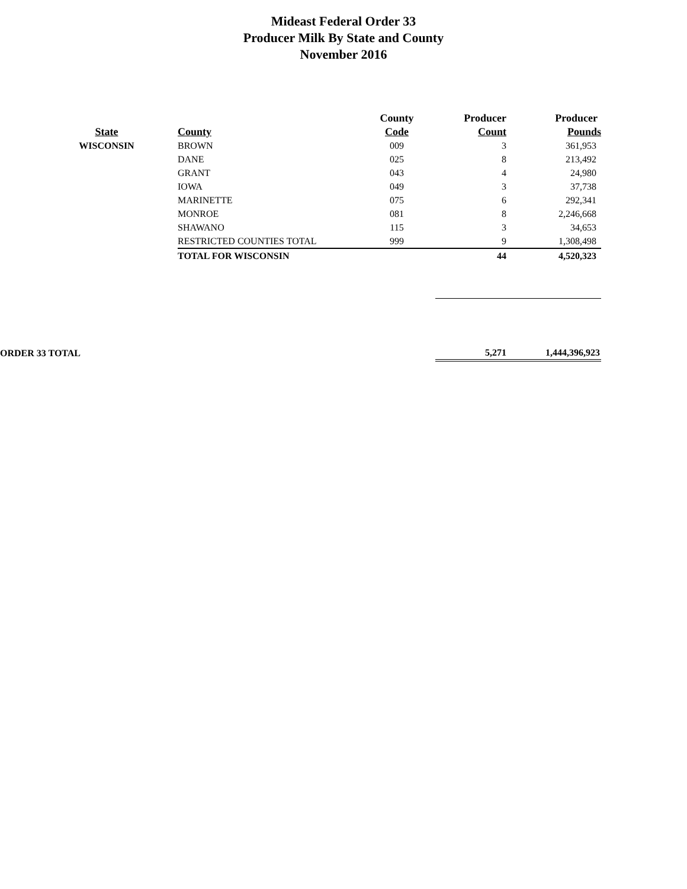Mideast Federal Order 33
Producer Milk By State and County
November 2016
| | | County | Producer | Producer |
| --- | --- | --- | --- | --- |
| State | County | Code | Count | Pounds |
| WISCONSIN | BROWN | 009 | 3 | 361,953 |
| | DANE | 025 | 8 | 213,492 |
| | GRANT | 043 | 4 | 24,980 |
| | IOWA | 049 | 3 | 37,738 |
| | MARINETTE | 075 | 6 | 292,341 |
| | MONROE | 081 | 8 | 2,246,668 |
| | SHAWANO | 115 | 3 | 34,653 |
| | RESTRICTED COUNTIES TOTAL | 999 | 9 | 1,308,498 |
| | TOTAL FOR WISCONSIN | | 44 | 4,520,323 |
| ORDER 33 TOTAL | | | 5,271 | 1,444,396,923 |